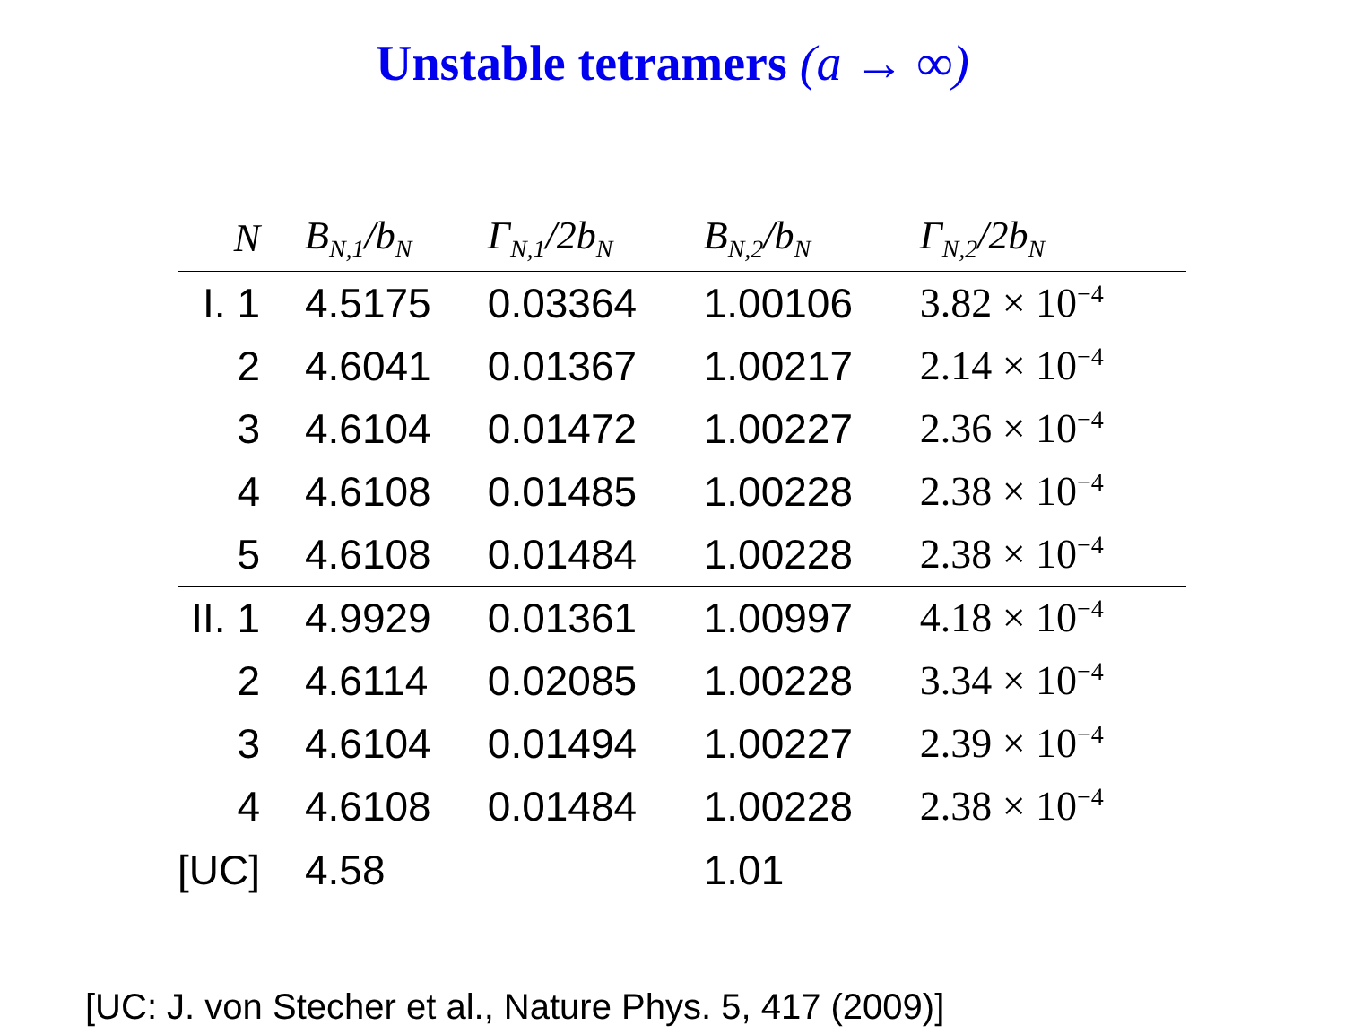Unstable tetramers (a → ∞)
| N | B<sub>N,1</sub>/b<sub>N</sub> | Γ<sub>N,1</sub>/2b<sub>N</sub> | B<sub>N,2</sub>/b<sub>N</sub> | Γ<sub>N,2</sub>/2b<sub>N</sub> |
| --- | --- | --- | --- | --- |
| I. 1 | 4.5175 | 0.03364 | 1.00106 | 3.82 × 10<sup>−4</sup> |
| 2 | 4.6041 | 0.01367 | 1.00217 | 2.14 × 10<sup>−4</sup> |
| 3 | 4.6104 | 0.01472 | 1.00227 | 2.36 × 10<sup>−4</sup> |
| 4 | 4.6108 | 0.01485 | 1.00228 | 2.38 × 10<sup>−4</sup> |
| 5 | 4.6108 | 0.01484 | 1.00228 | 2.38 × 10<sup>−4</sup> |
| II. 1 | 4.9929 | 0.01361 | 1.00997 | 4.18 × 10<sup>−4</sup> |
| 2 | 4.6114 | 0.02085 | 1.00228 | 3.34 × 10<sup>−4</sup> |
| 3 | 4.6104 | 0.01494 | 1.00227 | 2.39 × 10<sup>−4</sup> |
| 4 | 4.6108 | 0.01484 | 1.00228 | 2.38 × 10<sup>−4</sup> |
| [UC] | 4.58 | | 1.01 | |
[UC: J. von Stecher et al., Nature Phys. 5, 417 (2009)]